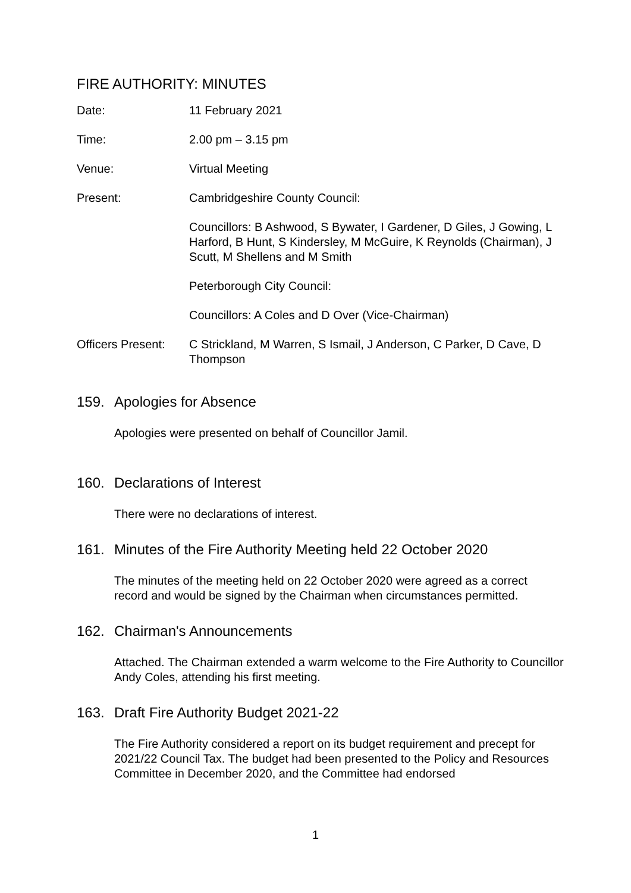FIRE AUTHORITY: MINUTES
Date: 11 February 2021
Time: 2.00 pm – 3.15 pm
Venue: Virtual Meeting
Present: Cambridgeshire County Council:
Councillors: B Ashwood, S Bywater, I Gardener, D Giles, J Gowing, L Harford, B Hunt, S Kindersley, M McGuire, K Reynolds (Chairman), J Scutt, M Shellens and M Smith
Peterborough City Council:
Councillors: A Coles and D Over (Vice-Chairman)
Officers Present:
C Strickland, M Warren, S Ismail, J Anderson, C Parker, D Cave, D Thompson
159. Apologies for Absence
Apologies were presented on behalf of Councillor Jamil.
160. Declarations of Interest
There were no declarations of interest.
161. Minutes of the Fire Authority Meeting held 22 October 2020
The minutes of the meeting held on 22 October 2020 were agreed as a correct record and would be signed by the Chairman when circumstances permitted.
162. Chairman's Announcements
Attached. The Chairman extended a warm welcome to the Fire Authority to Councillor Andy Coles, attending his first meeting.
163. Draft Fire Authority Budget 2021-22
The Fire Authority considered a report on its budget requirement and precept for 2021/22 Council Tax. The budget had been presented to the Policy and Resources Committee in December 2020, and the Committee had endorsed
1